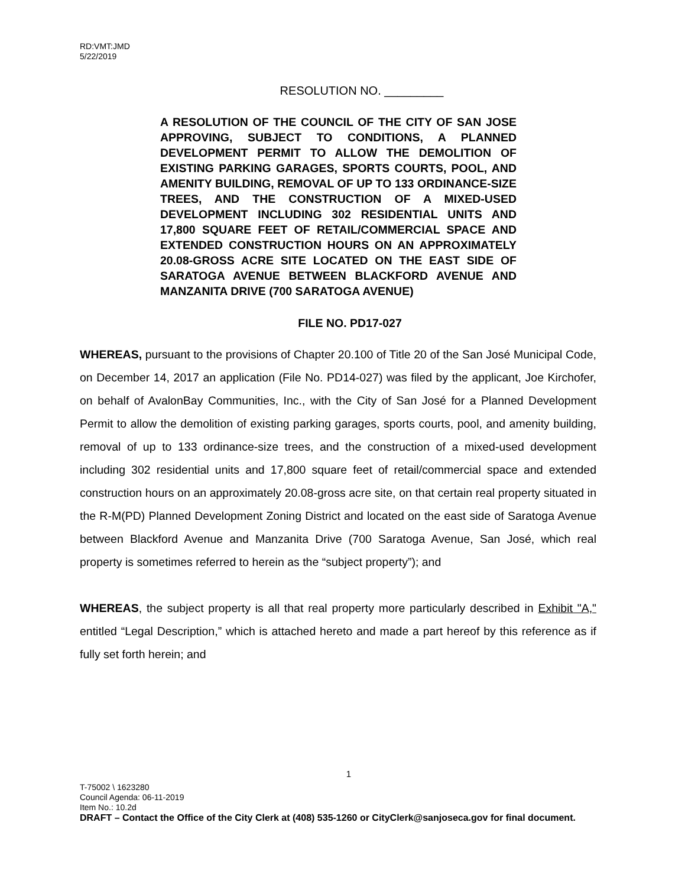RD:VMT:JMD
5/22/2019
RESOLUTION NO. _________
A RESOLUTION OF THE COUNCIL OF THE CITY OF SAN JOSE APPROVING, SUBJECT TO CONDITIONS, A PLANNED DEVELOPMENT PERMIT TO ALLOW THE DEMOLITION OF EXISTING PARKING GARAGES, SPORTS COURTS, POOL, AND AMENITY BUILDING, REMOVAL OF UP TO 133 ORDINANCE-SIZE TREES, AND THE CONSTRUCTION OF A MIXED-USED DEVELOPMENT INCLUDING 302 RESIDENTIAL UNITS AND 17,800 SQUARE FEET OF RETAIL/COMMERCIAL SPACE AND EXTENDED CONSTRUCTION HOURS ON AN APPROXIMATELY 20.08-GROSS ACRE SITE LOCATED ON THE EAST SIDE OF SARATOGA AVENUE BETWEEN BLACKFORD AVENUE AND MANZANITA DRIVE (700 SARATOGA AVENUE)
FILE NO. PD17-027
WHEREAS, pursuant to the provisions of Chapter 20.100 of Title 20 of the San José Municipal Code, on December 14, 2017 an application (File No. PD14-027) was filed by the applicant, Joe Kirchofer, on behalf of AvalonBay Communities, Inc., with the City of San José for a Planned Development Permit to allow the demolition of existing parking garages, sports courts, pool, and amenity building, removal of up to 133 ordinance-size trees, and the construction of a mixed-used development including 302 residential units and 17,800 square feet of retail/commercial space and extended construction hours on an approximately 20.08-gross acre site, on that certain real property situated in the R-M(PD) Planned Development Zoning District and located on the east side of Saratoga Avenue between Blackford Avenue and Manzanita Drive (700 Saratoga Avenue, San José, which real property is sometimes referred to herein as the “subject property”); and
WHEREAS, the subject property is all that real property more particularly described in Exhibit "A," entitled “Legal Description,” which is attached hereto and made a part hereof by this reference as if fully set forth herein; and
1
T-75002 \ 1623280
Council Agenda: 06-11-2019
Item No.: 10.2d
DRAFT – Contact the Office of the City Clerk at (408) 535-1260 or CityClerk@sanjoseca.gov for final document.